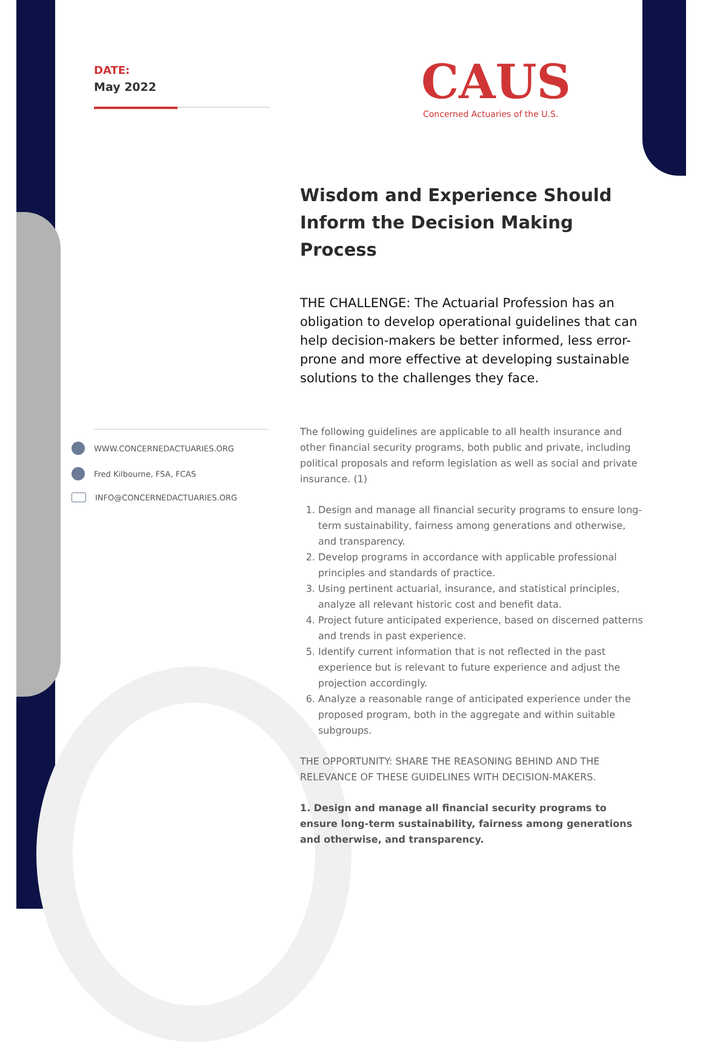DATE:
May 2022
CAUS
Concerned Actuaries of the U.S.
WWW.CONCERNEDACTUARIES.ORG
Fred Kilbourne, FSA, FCAS
INFO@CONCERNEDACTUARIES.ORG
Wisdom and Experience Should Inform the Decision Making Process
THE CHALLENGE: The Actuarial Profession has an obligation to develop operational guidelines that can help decision-makers be better informed, less error-prone and more effective at developing sustainable solutions to the challenges they face.
The following guidelines are applicable to all health insurance and other financial security programs, both public and private, including political proposals and reform legislation as well as social and private insurance. (1)
1. Design and manage all financial security programs to ensure long-term sustainability, fairness among generations and otherwise, and transparency.
2. Develop programs in accordance with applicable professional principles and standards of practice.
3. Using pertinent actuarial, insurance, and statistical principles, analyze all relevant historic cost and benefit data.
4. Project future anticipated experience, based on discerned patterns and trends in past experience.
5. Identify current information that is not reflected in the past experience but is relevant to future experience and adjust the projection accordingly.
6. Analyze a reasonable range of anticipated experience under the proposed program, both in the aggregate and within suitable subgroups.
THE OPPORTUNITY: SHARE THE REASONING BEHIND AND THE RELEVANCE OF THESE GUIDELINES WITH DECISION-MAKERS.
1. Design and manage all financial security programs to ensure long-term sustainability, fairness among generations and otherwise, and transparency.